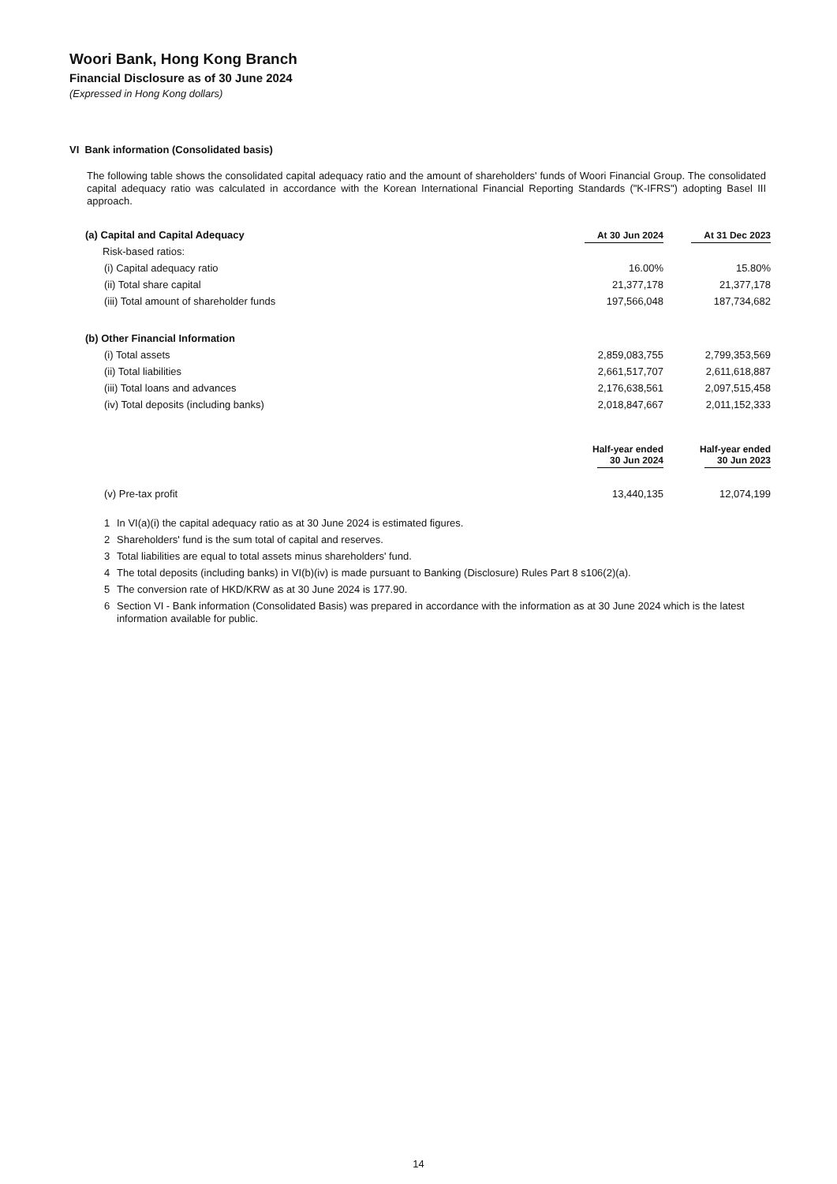Woori Bank, Hong Kong Branch
Financial Disclosure as of 30 June 2024
(Expressed in Hong Kong dollars)
VI Bank information (Consolidated basis)
The following table shows the consolidated capital adequacy ratio and the amount of shareholders' funds of Woori Financial Group. The consolidated capital adequacy ratio was calculated in accordance with the Korean International Financial Reporting Standards ("K-IFRS") adopting Basel III approach.
| (a) Capital and Capital Adequacy | At 30 Jun 2024 | At 31 Dec 2023 |
| Risk-based ratios: | | |
| (i) Capital adequacy ratio | 16.00% | 15.80% |
| (ii) Total share capital | 21,377,178 | 21,377,178 |
| (iii) Total amount of shareholder funds | 197,566,048 | 187,734,682 |
| (b) Other Financial Information | | |
| (i) Total assets | 2,859,083,755 | 2,799,353,569 |
| (ii) Total liabilities | 2,661,517,707 | 2,611,618,887 |
| (iii) Total loans and advances | 2,176,638,561 | 2,097,515,458 |
| (iv) Total deposits (including banks) | 2,018,847,667 | 2,011,152,333 |
| | Half-year ended 30 Jun 2024 | Half-year ended 30 Jun 2023 |
| (v) Pre-tax profit | 13,440,135 | 12,074,199 |
1 In VI(a)(i) the capital adequacy ratio as at 30 June 2024 is estimated figures.
2 Shareholders' fund is the sum total of capital and reserves.
3 Total liabilities are equal to total assets minus shareholders' fund.
4 The total deposits (including banks) in VI(b)(iv) is made pursuant to Banking (Disclosure) Rules Part 8 s106(2)(a).
5 The conversion rate of HKD/KRW as at 30 June 2024 is 177.90.
6 Section VI - Bank information (Consolidated Basis) was prepared in accordance with the information as at 30 June 2024 which is the latest information available for public.
14